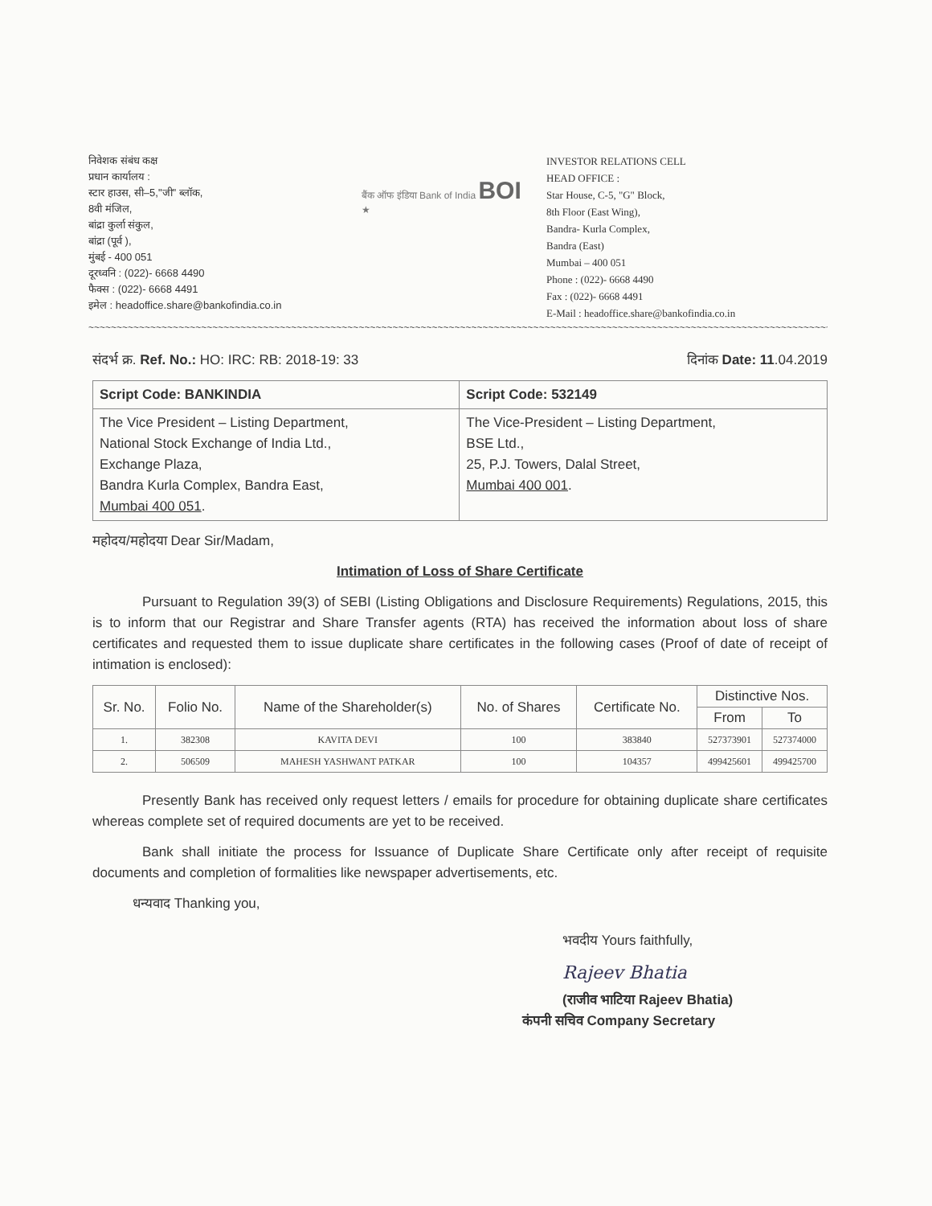निवेशक संबंध कक्ष
प्रधान कार्यालय :
स्टार हाउस, सी–5,"जी" ब्लॉक,
8वी मंजिल,
बांद्रा कुर्ला संकुल,
बांद्रा (पूर्व ),
मुंबई - 400 051
दूरध्वनि : (022)- 6668 4490
फैक्स : (022)- 6668 4491
इमेल : headoffice.share@bankofindia.co.in
बैंक ऑफ इंडिया Bank of India BOI ★
INVESTOR RELATIONS CELL
HEAD OFFICE :
Star House, C-5, "G" Block,
8th Floor (East Wing),
Bandra- Kurla Complex,
Bandra (East)
Mumbai – 400 051
Phone : (022)- 6668 4490
Fax : (022)- 6668 4491
E-Mail : headoffice.share@bankofindia.co.in
~~~~~~~~~~~~~~~~~~~~~~~~~~~~~~~~~~~~~~~~~~~~~~~~~~~~~~~~~~~~~~~~~~~~~~~~~~~~~~~~~~~~~~~~~~~~~~~~~~~~~~~~~~~~~~~~~~~~~~~~~~~~~~~~~~~~~~~~~~~~~
संदर्भ क्र. Ref. No.: HO: IRC: RB: 2018-19: 33 दिनांक Date: 11.04.2019
| Script Code: BANKINDIA | Script Code: 532149 |
| --- | --- |
| The Vice President – Listing Department, National Stock Exchange of India Ltd., Exchange Plaza, Bandra Kurla Complex, Bandra East, Mumbai 400 051 . | The Vice-President – Listing Department, BSE Ltd., 25, P.J. Towers, Dalal Street, Mumbai 400 001 . |
महोदय/महोदया Dear Sir/Madam,
Intimation of Loss of Share Certificate
Pursuant to Regulation 39(3) of SEBI (Listing Obligations and Disclosure Requirements) Regulations, 2015, this is to inform that our Registrar and Share Transfer agents (RTA) has received the information about loss of share certificates and requested them to issue duplicate share certificates in the following cases (Proof of date of receipt of intimation is enclosed):
| Sr. No. | Folio No. | Name of the Shareholder(s) | No. of Shares | Certificate No. | Distinctive Nos. | |
| --- | --- | --- | --- | --- | --- | --- |
| | | | | | From | To |
| 1. | 382308 | KAVITA DEVI | 100 | 383840 | 527373901 | 527374000 |
| 2. | 506509 | MAHESH YASHWANT PATKAR | 100 | 104357 | 499425601 | 499425700 |
Presently Bank has received only request letters / emails for procedure for obtaining duplicate share certificates whereas complete set of required documents are yet to be received.
Bank shall initiate the process for Issuance of Duplicate Share Certificate only after receipt of requisite documents and completion of formalities like newspaper advertisements, etc.
धन्यवाद Thanking you,
भवदीय Yours faithfully,
Rajeev Bhatia
(राजीव भाटिया Rajeev Bhatia)
कंपनी सचिव Company Secretary